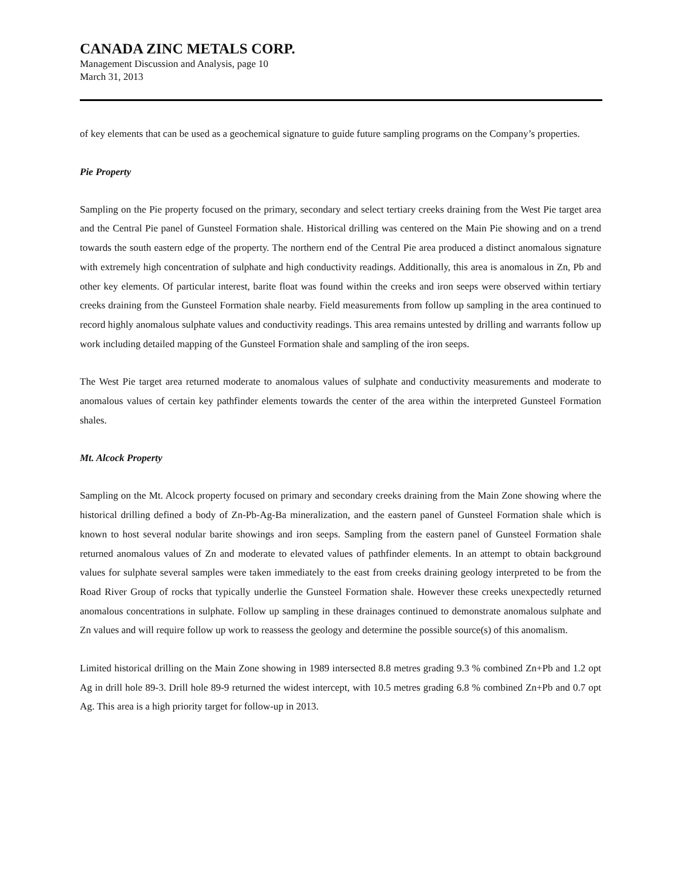CANADA ZINC METALS CORP.
Management Discussion and Analysis, page 10
March 31, 2013
of key elements that can be used as a geochemical signature to guide future sampling programs on the Company’s properties.
Pie Property
Sampling on the Pie property focused on the primary, secondary and select tertiary creeks draining from the West Pie target area and the Central Pie panel of Gunsteel Formation shale. Historical drilling was centered on the Main Pie showing and on a trend towards the south eastern edge of the property. The northern end of the Central Pie area produced a distinct anomalous signature with extremely high concentration of sulphate and high conductivity readings. Additionally, this area is anomalous in Zn, Pb and other key elements. Of particular interest, barite float was found within the creeks and iron seeps were observed within tertiary creeks draining from the Gunsteel Formation shale nearby. Field measurements from follow up sampling in the area continued to record highly anomalous sulphate values and conductivity readings. This area remains untested by drilling and warrants follow up work including detailed mapping of the Gunsteel Formation shale and sampling of the iron seeps.
The West Pie target area returned moderate to anomalous values of sulphate and conductivity measurements and moderate to anomalous values of certain key pathfinder elements towards the center of the area within the interpreted Gunsteel Formation shales.
Mt. Alcock Property
Sampling on the Mt. Alcock property focused on primary and secondary creeks draining from the Main Zone showing where the historical drilling defined a body of Zn-Pb-Ag-Ba mineralization, and the eastern panel of Gunsteel Formation shale which is known to host several nodular barite showings and iron seeps. Sampling from the eastern panel of Gunsteel Formation shale returned anomalous values of Zn and moderate to elevated values of pathfinder elements. In an attempt to obtain background values for sulphate several samples were taken immediately to the east from creeks draining geology interpreted to be from the Road River Group of rocks that typically underlie the Gunsteel Formation shale. However these creeks unexpectedly returned anomalous concentrations in sulphate. Follow up sampling in these drainages continued to demonstrate anomalous sulphate and Zn values and will require follow up work to reassess the geology and determine the possible source(s) of this anomalism.
Limited historical drilling on the Main Zone showing in 1989 intersected 8.8 metres grading 9.3 % combined Zn+Pb and 1.2 opt Ag in drill hole 89-3. Drill hole 89-9 returned the widest intercept, with 10.5 metres grading 6.8 % combined Zn+Pb and 0.7 opt Ag. This area is a high priority target for follow-up in 2013.